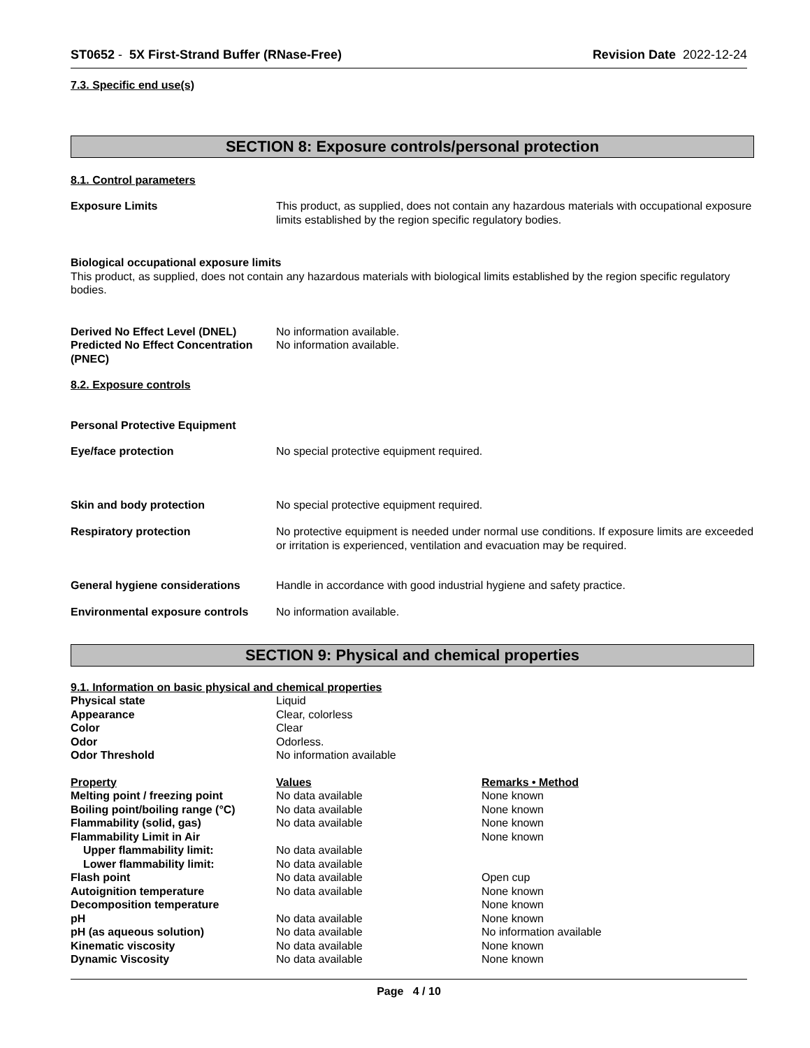ST0652 - 5X First-Strand Buffer (RNase-Free) Revision Date 2022-12-24
7.3. Specific end use(s)
SECTION 8: Exposure controls/personal protection
8.1. Control parameters
| Exposure Limits | This product, as supplied, does not contain any hazardous materials with occupational exposure limits established by the region specific regulatory bodies. |
Biological occupational exposure limits
This product, as supplied, does not contain any hazardous materials with biological limits established by the region specific regulatory bodies.
| Derived No Effect Level (DNEL) | No information available. |
| Predicted No Effect Concentration (PNEC) | No information available. |
8.2. Exposure controls
Personal Protective Equipment
| Eye/face protection | No special protective equipment required. |
| Skin and body protection | No special protective equipment required. |
| Respiratory protection | No protective equipment is needed under normal use conditions. If exposure limits are exceeded or irritation is experienced, ventilation and evacuation may be required. |
| General hygiene considerations | Handle in accordance with good industrial hygiene and safety practice. |
| Environmental exposure controls | No information available. |
SECTION 9: Physical and chemical properties
9.1. Information on basic physical and chemical properties
| Physical state | Liquid |
| Appearance | Clear, colorless |
| Color | Clear |
| Odor | Odorless. |
| Odor Threshold | No information available |
| Property | Values | Remarks • Method |
| --- | --- | --- |
| Melting point / freezing point | No data available | None known |
| Boiling point/boiling range (°C) | No data available | None known |
| Flammability (solid, gas) | No data available | None known |
| Flammability Limit in Air | | None known |
| Upper flammability limit: | No data available | |
| Lower flammability limit: | No data available | |
| Flash point | No data available | Open cup |
| Autoignition temperature | No data available | None known |
| Decomposition temperature | | None known |
| pH | No data available | None known |
| pH (as aqueous solution) | No data available | No information available |
| Kinematic viscosity | No data available | None known |
| Dynamic Viscosity | No data available | None known |
Page 4 / 10